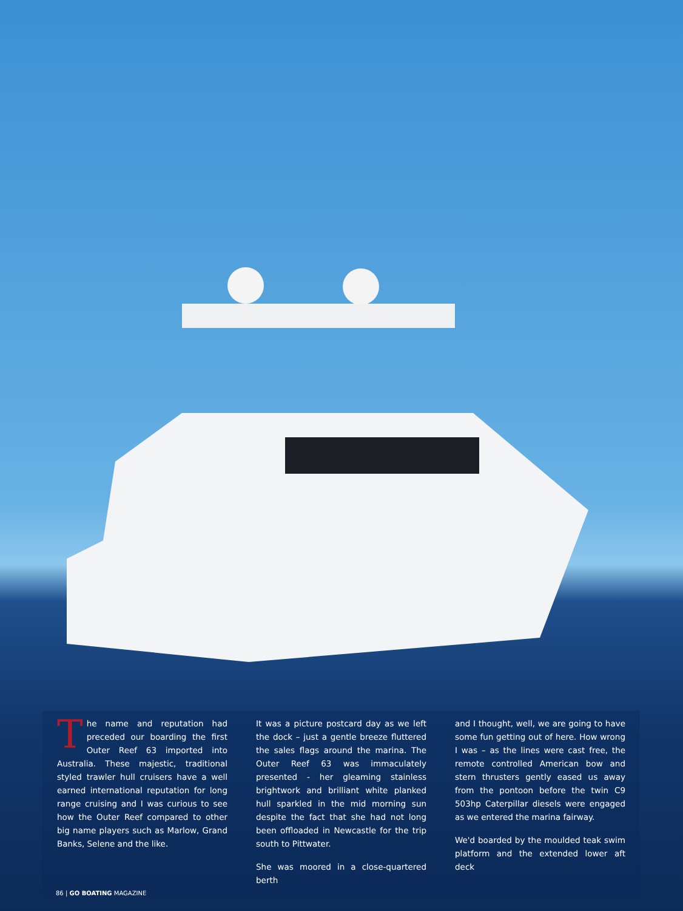The name and reputation had preceded our boarding the first Outer Reef 63 imported into Australia. These majestic, traditional styled trawler hull cruisers have a well earned international reputation for long range cruising and I was curious to see how the Outer Reef compared to other big name players such as Marlow, Grand Banks, Selene and the like.
It was a picture postcard day as we left the dock – just a gentle breeze fluttered the sales flags around the marina. The Outer Reef 63 was immaculately presented - her gleaming stainless brightwork and brilliant white planked hull sparkled in the mid morning sun despite the fact that she had not long been offloaded in Newcastle for the trip south to Pittwater.
She was moored in a close-quartered berth
and I thought, well, we are going to have some fun getting out of here. How wrong I was – as the lines were cast free, the remote controlled American bow and stern thrusters gently eased us away from the pontoon before the twin C9 503hp Caterpillar diesels were engaged as we entered the marina fairway.
We'd boarded by the moulded teak swim platform and the extended lower aft deck
86 | GO BOATING MAGAZINE